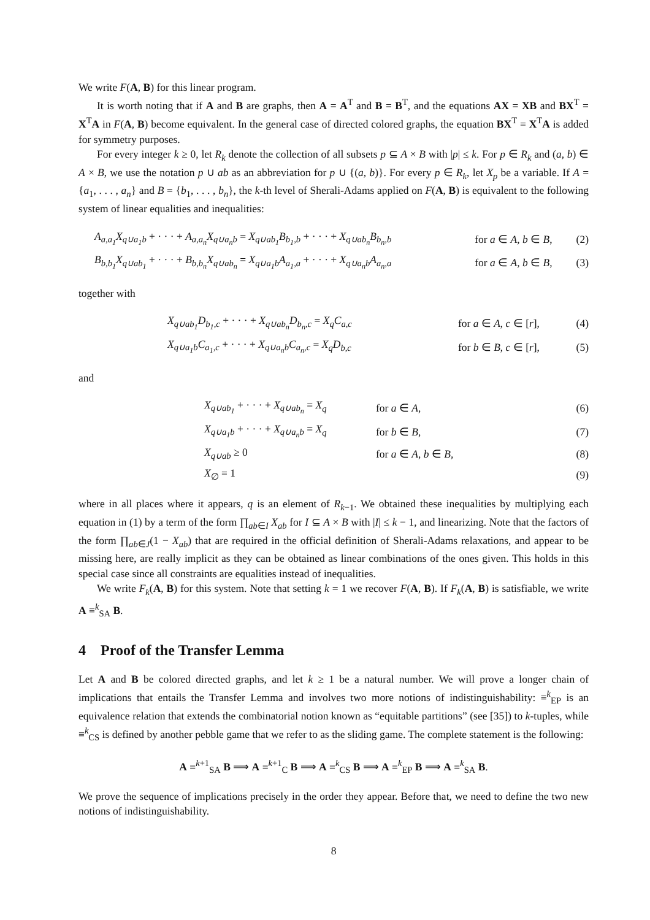We write F(A, B) for this linear program.
It is worth noting that if A and B are graphs, then A = A<sup>T</sup> and B = B<sup>T</sup>, and the equations AX = XB and BX<sup>T</sup> = X<sup>T</sup>A in F(A, B) become equivalent. In the general case of directed colored graphs, the equation BX<sup>T</sup> = X<sup>T</sup>A is added for symmetry purposes.
For every integer k ≥ 0, let R<sub>k</sub> denote the collection of all subsets p ⊆ A × B with |p| ≤ k. For p ∈ R<sub>k</sub> and (a, b) ∈ A × B, we use the notation p ∪ ab as an abbreviation for p ∪ {(a, b)}. For every p ∈ R<sub>k</sub>, let X<sub>p</sub> be a variable. If A = {a<sub>1</sub>, . . . , a<sub>n</sub>} and B = {b<sub>1</sub>, . . . , b<sub>n</sub>}, the k-th level of Sherali-Adams applied on F(A, B) is equivalent to the following system of linear equalities and inequalities:
| A<sub>a,a<sub>1</sub></sub>X<sub>q∪a<sub>1</sub>b</sub> + · · · + A<sub>a,a<sub>n</sub></sub>X<sub>q∪a<sub>n</sub>b</sub> = X<sub>q∪ab<sub>1</sub></sub>B<sub>b<sub>1</sub>,b</sub> + · · · + X<sub>q∪ab<sub>n</sub></sub>B<sub>b<sub>n</sub>,b</sub> | for a ∈ A , b ∈ B , | (2) |
| B<sub>b,b<sub>1</sub></sub>X<sub>q∪ab<sub>1</sub></sub> + · · · + B<sub>b,b<sub>n</sub></sub>X<sub>q∪ab<sub>n</sub></sub> = X<sub>q∪a<sub>1</sub>b</sub>A<sub>a<sub>1</sub>,a</sub> + · · · + X<sub>q∪a<sub>n</sub>b</sub>A<sub>a<sub>n</sub>,a</sub> | for a ∈ A , b ∈ B , | (3) |
together with
| X<sub>q∪ab<sub>1</sub></sub>D<sub>b<sub>1</sub>,c</sub> + · · · + X<sub>q∪ab<sub>n</sub></sub>D<sub>b<sub>n</sub>,c</sub> = X<sub>q</sub>C<sub>a,c</sub> | for a ∈ A , c ∈ [ r ], | (4) |
| X<sub>q∪a<sub>1</sub>b</sub>C<sub>a<sub>1</sub>,c</sub> + · · · + X<sub>q∪a<sub>n</sub>b</sub>C<sub>a<sub>n</sub>,c</sub> = X<sub>q</sub>D<sub>b,c</sub> | for b ∈ B , c ∈ [ r ], | (5) |
and
| X<sub>q∪ab<sub>1</sub></sub> + · · · + X<sub>q∪ab<sub>n</sub></sub> = X<sub>q</sub> | for a ∈ A , | (6) |
| X<sub>q∪a<sub>1</sub>b</sub> + · · · + X<sub>q∪a<sub>n</sub>b</sub> = X<sub>q</sub> | for b ∈ B , | (7) |
| X<sub>q∪ab</sub> ≥ 0 | for a ∈ A , b ∈ B , | (8) |
| X<sub>∅</sub> = 1 | | (9) |
where in all places where it appears, q is an element of R<sub>k−1</sub>. We obtained these inequalities by multiplying each equation in (1) by a term of the form ∏<sub>ab∈I</sub> X<sub>ab</sub> for I ⊆ A × B with |I| ≤ k − 1, and linearizing. Note that the factors of the form ∏<sub>ab∈J</sub>(1 − X<sub>ab</sub>) that are required in the official definition of Sherali-Adams relaxations, and appear to be missing here, are really implicit as they can be obtained as linear combinations of the ones given. This holds in this special case since all constraints are equalities instead of inequalities.
We write F<sub>k</sub>(A, B) for this system. Note that setting k = 1 we recover F(A, B). If F<sub>k</sub>(A, B) is satisfiable, we write A ≡<sup>k</sup><sub>SA</sub> B.
4 Proof of the Transfer Lemma
Let A and B be colored directed graphs, and let k ≥ 1 be a natural number. We will prove a longer chain of implications that entails the Transfer Lemma and involves two more notions of indistinguishability: ≡<sup>k</sup><sub>EP</sub> is an equivalence relation that extends the combinatorial notion known as “equitable partitions” (see [35]) to k-tuples, while ≡<sup>k</sup><sub>CS</sub> is defined by another pebble game that we refer to as the sliding game. The complete statement is the following:
A ≡<sup>k+1</sup><sub>SA</sub> B ⟹ A ≡<sup>k+1</sup><sub>C</sub> B ⟹ A ≡<sup>k</sup><sub>CS</sub> B ⟹ A ≡<sup>k</sup><sub>EP</sub> B ⟹ A ≡<sup>k</sup><sub>SA</sub> B.
We prove the sequence of implications precisely in the order they appear. Before that, we need to define the two new notions of indistinguishability.
8